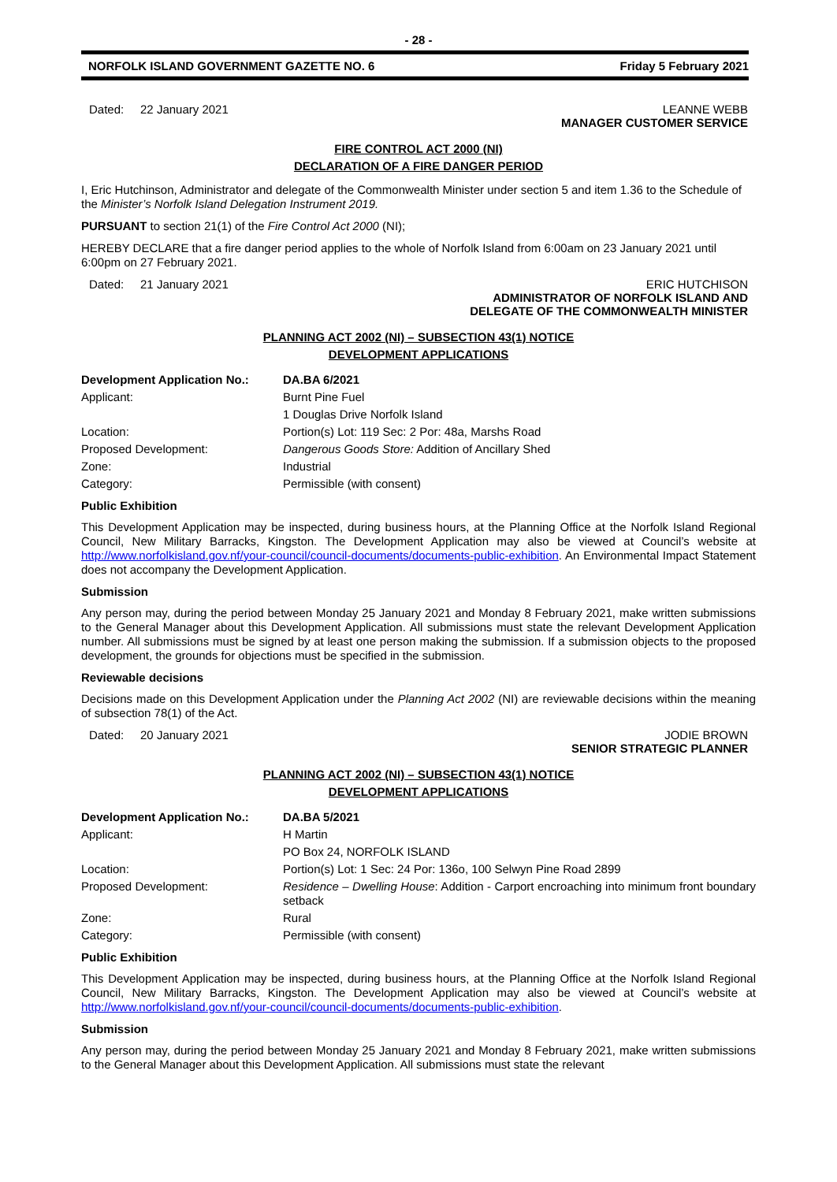- 28 -
NORFOLK ISLAND GOVERNMENT GAZETTE NO. 6 Friday 5 February 2021
Dated: 22 January 2021 LEANNE WEBB
MANAGER CUSTOMER SERVICE
FIRE CONTROL ACT 2000 (NI)
DECLARATION OF A FIRE DANGER PERIOD
I, Eric Hutchinson, Administrator and delegate of the Commonwealth Minister under section 5 and item 1.36 to the Schedule of the Minister’s Norfolk Island Delegation Instrument 2019.
PURSUANT to section 21(1) of the Fire Control Act 2000 (NI);
HEREBY DECLARE that a fire danger period applies to the whole of Norfolk Island from 6:00am on 23 January 2021 until 6:00pm on 27 February 2021.
Dated: 21 January 2021 ERIC HUTCHISON
ADMINISTRATOR OF NORFOLK ISLAND AND
DELEGATE OF THE COMMONWEALTH MINISTER
PLANNING ACT 2002 (NI) – SUBSECTION 43(1) NOTICE
DEVELOPMENT APPLICATIONS
| Development Application No.: | DA.BA 6/2021 |
| Applicant: | Burnt Pine Fuel |
| | 1 Douglas Drive Norfolk Island |
| Location: | Portion(s) Lot: 119 Sec: 2 Por: 48a, Marshs Road |
| Proposed Development: | Dangerous Goods Store: Addition of Ancillary Shed |
| Zone: | Industrial |
| Category: | Permissible (with consent) |
Public Exhibition
This Development Application may be inspected, during business hours, at the Planning Office at the Norfolk Island Regional Council, New Military Barracks, Kingston. The Development Application may also be viewed at Council’s website at http://www.norfolkisland.gov.nf/your-council/council-documents/documents-public-exhibition. An Environmental Impact Statement does not accompany the Development Application.
Submission
Any person may, during the period between Monday 25 January 2021 and Monday 8 February 2021, make written submissions to the General Manager about this Development Application. All submissions must state the relevant Development Application number. All submissions must be signed by at least one person making the submission. If a submission objects to the proposed development, the grounds for objections must be specified in the submission.
Reviewable decisions
Decisions made on this Development Application under the Planning Act 2002 (NI) are reviewable decisions within the meaning of subsection 78(1) of the Act.
Dated: 20 January 2021 JODIE BROWN
SENIOR STRATEGIC PLANNER
PLANNING ACT 2002 (NI) – SUBSECTION 43(1) NOTICE
DEVELOPMENT APPLICATIONS
| Development Application No.: | DA.BA 5/2021 |
| Applicant: | H Martin |
| | PO Box 24, NORFOLK ISLAND |
| Location: | Portion(s) Lot: 1 Sec: 24 Por: 136o, 100 Selwyn Pine Road 2899 |
| Proposed Development: | Residence – Dwelling House : Addition - Carport encroaching into minimum front boundary setback |
| Zone: | Rural |
| Category: | Permissible (with consent) |
Public Exhibition
This Development Application may be inspected, during business hours, at the Planning Office at the Norfolk Island Regional Council, New Military Barracks, Kingston. The Development Application may also be viewed at Council’s website at http://www.norfolkisland.gov.nf/your-council/council-documents/documents-public-exhibition.
Submission
Any person may, during the period between Monday 25 January 2021 and Monday 8 February 2021, make written submissions to the General Manager about this Development Application. All submissions must state the relevant